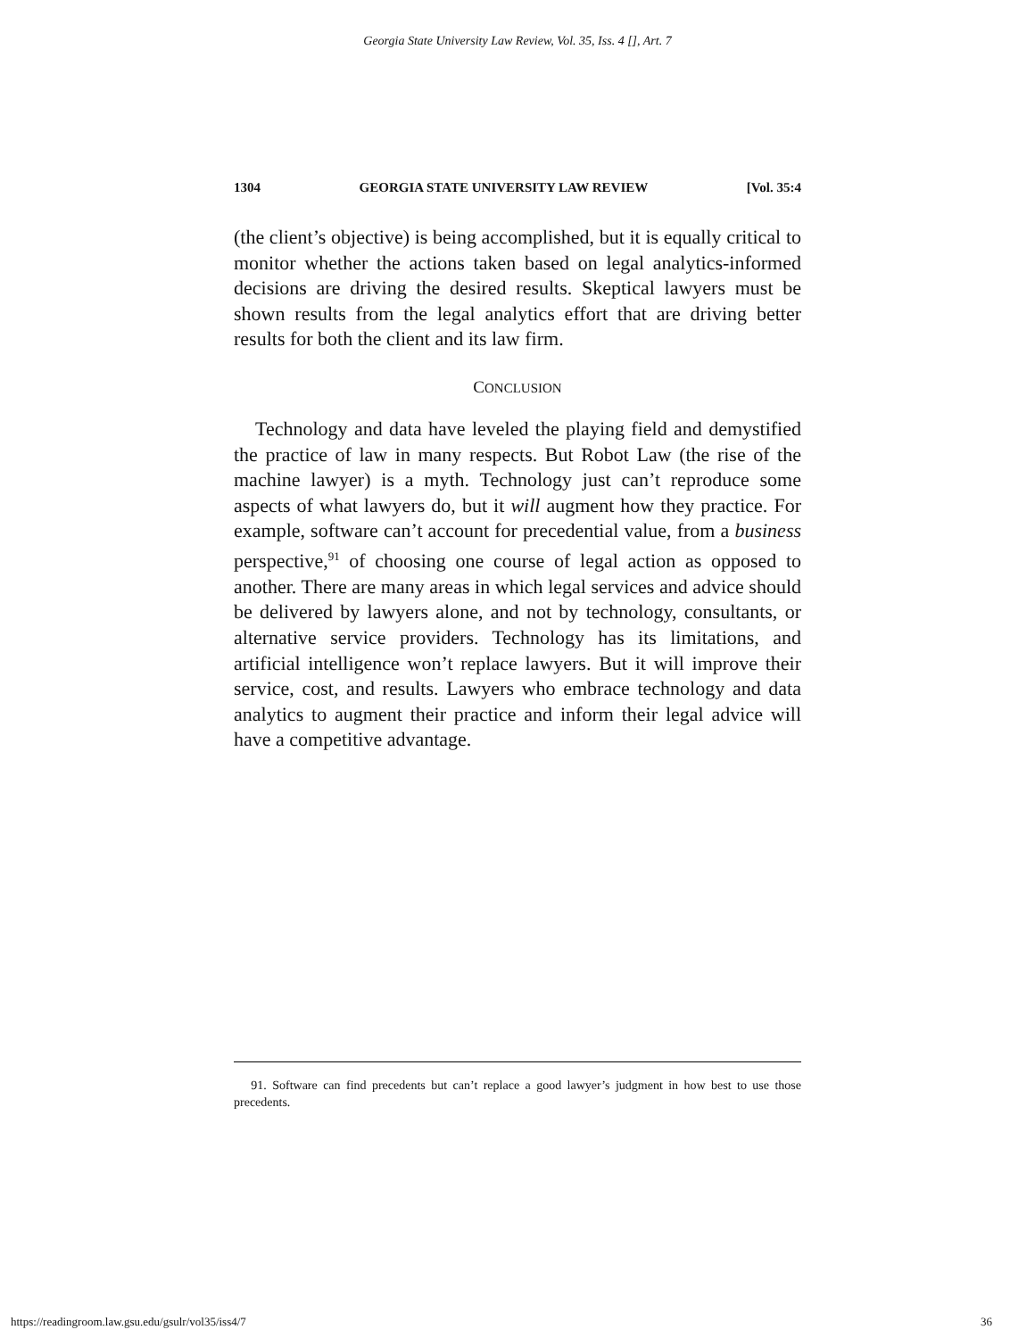Georgia State University Law Review, Vol. 35, Iss. 4 [], Art. 7
1304 GEORGIA STATE UNIVERSITY LAW REVIEW [Vol. 35:4
(the client’s objective) is being accomplished, but it is equally critical to monitor whether the actions taken based on legal analytics-informed decisions are driving the desired results. Skeptical lawyers must be shown results from the legal analytics effort that are driving better results for both the client and its law firm.
CONCLUSION
Technology and data have leveled the playing field and demystified the practice of law in many respects. But Robot Law (the rise of the machine lawyer) is a myth. Technology just can’t reproduce some aspects of what lawyers do, but it will augment how they practice. For example, software can’t account for precedential value, from a business perspective,<sup>91</sup> of choosing one course of legal action as opposed to another. There are many areas in which legal services and advice should be delivered by lawyers alone, and not by technology, consultants, or alternative service providers. Technology has its limitations, and artificial intelligence won’t replace lawyers. But it will improve their service, cost, and results. Lawyers who embrace technology and data analytics to augment their practice and inform their legal advice will have a competitive advantage.
91. Software can find precedents but can’t replace a good lawyer’s judgment in how best to use those precedents.
https://readingroom.law.gsu.edu/gsulr/vol35/iss4/7 36